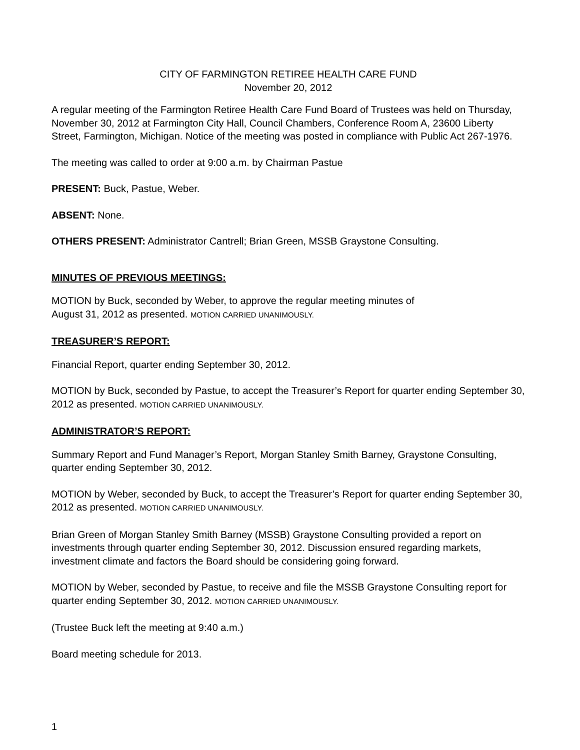CITY OF FARMINGTON RETIREE HEALTH CARE FUND
November 20, 2012
A regular meeting of the Farmington Retiree Health Care Fund Board of Trustees was held on Thursday, November 30, 2012 at Farmington City Hall, Council Chambers, Conference Room A, 23600 Liberty Street, Farmington, Michigan. Notice of the meeting was posted in compliance with Public Act 267-1976.
The meeting was called to order at 9:00 a.m. by Chairman Pastue
PRESENT: Buck, Pastue, Weber.
ABSENT: None.
OTHERS PRESENT: Administrator Cantrell; Brian Green, MSSB Graystone Consulting.
MINUTES OF PREVIOUS MEETINGS:
MOTION by Buck, seconded by Weber, to approve the regular meeting minutes of
August 31, 2012 as presented. MOTION CARRIED UNANIMOUSLY.
TREASURER’S REPORT:
Financial Report, quarter ending September 30, 2012.
MOTION by Buck, seconded by Pastue, to accept the Treasurer’s Report for quarter ending September 30, 2012 as presented. MOTION CARRIED UNANIMOUSLY.
ADMINISTRATOR’S REPORT:
Summary Report and Fund Manager’s Report, Morgan Stanley Smith Barney, Graystone Consulting, quarter ending September 30, 2012.
MOTION by Weber, seconded by Buck, to accept the Treasurer’s Report for quarter ending September 30, 2012 as presented. MOTION CARRIED UNANIMOUSLY.
Brian Green of Morgan Stanley Smith Barney (MSSB) Graystone Consulting provided a report on investments through quarter ending September 30, 2012. Discussion ensured regarding markets, investment climate and factors the Board should be considering going forward.
MOTION by Weber, seconded by Pastue, to receive and file the MSSB Graystone Consulting report for quarter ending September 30, 2012. MOTION CARRIED UNANIMOUSLY.
(Trustee Buck left the meeting at 9:40 a.m.)
Board meeting schedule for 2013.
1